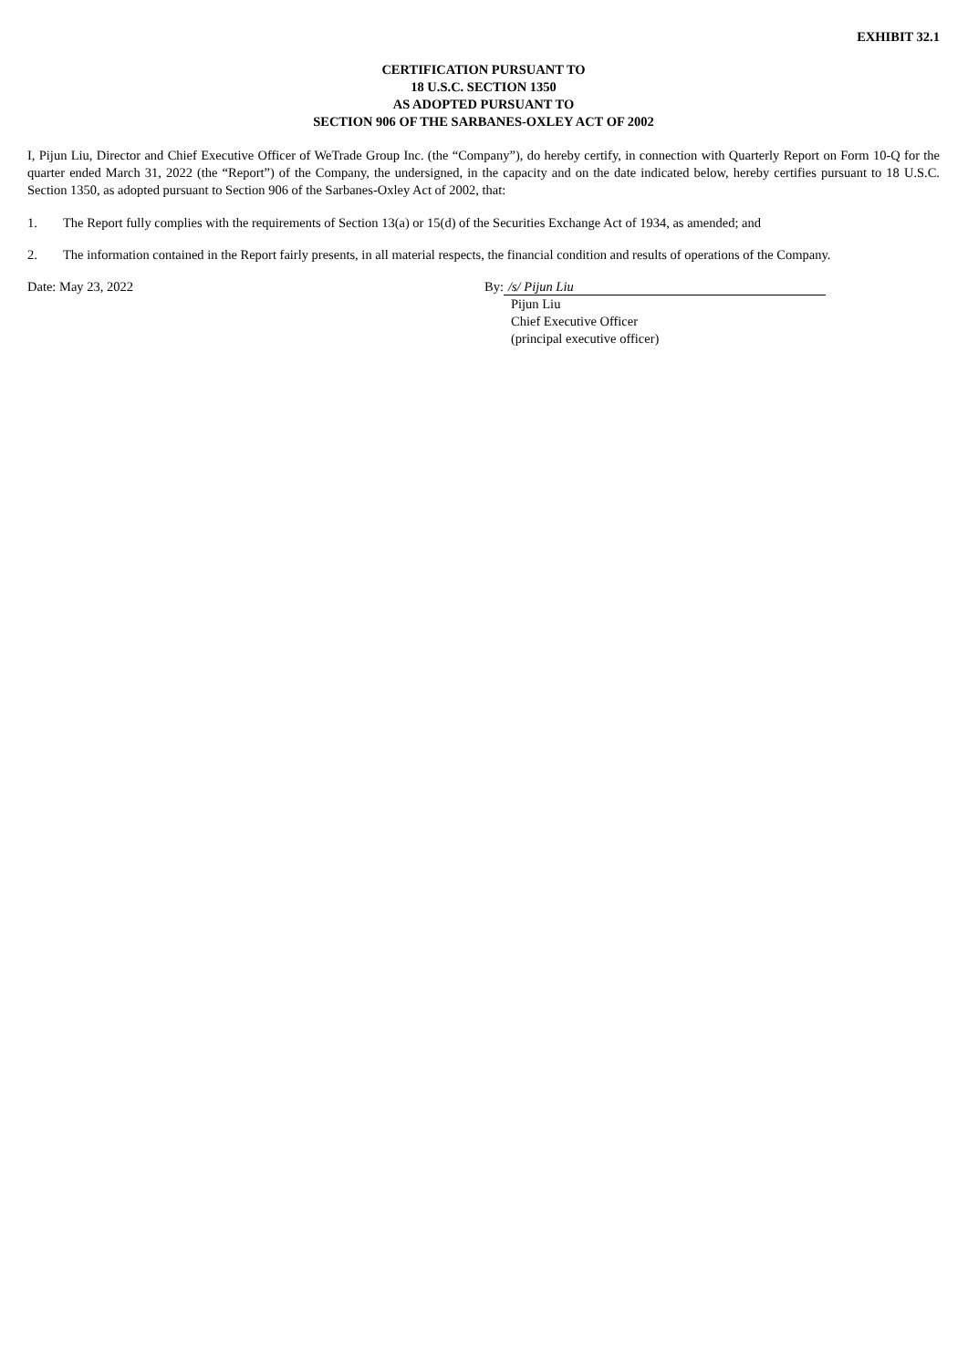EXHIBIT 32.1
CERTIFICATION PURSUANT TO
18 U.S.C. SECTION 1350
AS ADOPTED PURSUANT TO
SECTION 906 OF THE SARBANES-OXLEY ACT OF 2002
I, Pijun Liu, Director and Chief Executive Officer of WeTrade Group Inc. (the “Company”), do hereby certify, in connection with Quarterly Report on Form 10-Q for the quarter ended March 31, 2022 (the “Report”) of the Company, the undersigned, in the capacity and on the date indicated below, hereby certifies pursuant to 18 U.S.C. Section 1350, as adopted pursuant to Section 906 of the Sarbanes-Oxley Act of 2002, that:
1. The Report fully complies with the requirements of Section 13(a) or 15(d) of the Securities Exchange Act of 1934, as amended; and
2. The information contained in the Report fairly presents, in all material respects, the financial condition and results of operations of the Company.
Date: May 23, 2022 By: /s/ Pijun Liu
Pijun Liu
Chief Executive Officer
(principal executive officer)